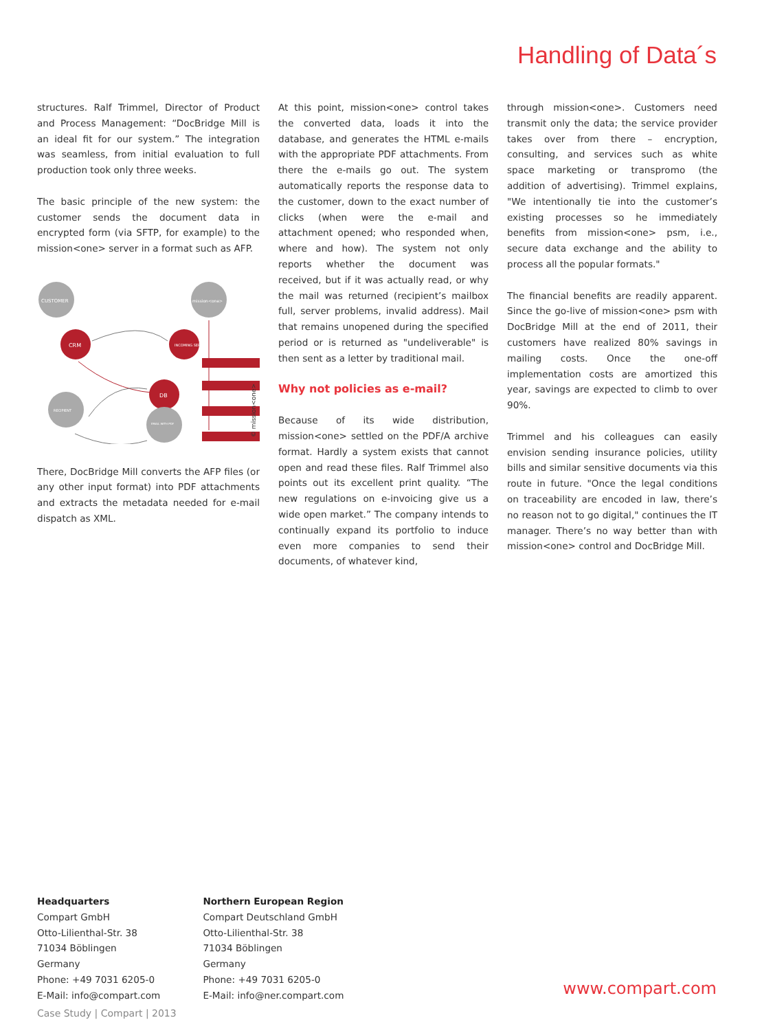Handling of Data´s
structures. Ralf Trimmel, Director of Product and Process Management: “DocBridge Mill is an ideal fit for our system.” The integration was seamless, from initial evaluation to full production took only three weeks.
The basic principle of the new system: the customer sends the document data in encrypted form (via SFTP, for example) to the mission<one> server in a format such as AFP.
CUSTOMER
mission<one>
CRM
INCOMING SERVER
DB
RECIPIENT
EMAIL WITH PDF
© mission<one>
There, DocBridge Mill converts the AFP files (or any other input format) into PDF attachments and extracts the metadata needed for e-mail dispatch as XML.
At this point, mission<one> control takes the converted data, loads it into the database, and generates the HTML e-mails with the appropriate PDF attachments. From there the e-mails go out. The system automatically reports the response data to the customer, down to the exact number of clicks (when were the e-mail and attachment opened; who responded when, where and how). The system not only reports whether the document was received, but if it was actually read, or why the mail was returned (recipient’s mailbox full, server problems, invalid address). Mail that remains unopened during the specified period or is returned as "undeliverable" is then sent as a letter by traditional mail.
Why not policies as e-mail?
Because of its wide distribution, mission<one> settled on the PDF/A archive format. Hardly a system exists that cannot open and read these files. Ralf Trimmel also points out its excellent print quality. “The new regulations on e-invoicing give us a wide open market.” The company intends to continually expand its portfolio to induce even more companies to send their documents, of whatever kind,
through mission<one>. Customers need transmit only the data; the service provider takes over from there – encryption, consulting, and services such as white space marketing or transpromo (the addition of advertising). Trimmel explains, "We intentionally tie into the customer’s existing processes so he immediately benefits from mission<one> psm, i.e., secure data exchange and the ability to process all the popular formats."
The financial benefits are readily apparent. Since the go-live of mission<one> psm with DocBridge Mill at the end of 2011, their customers have realized 80% savings in mailing costs. Once the one-off implementation costs are amortized this year, savings are expected to climb to over 90%.
Trimmel and his colleagues can easily envision sending insurance policies, utility bills and similar sensitive documents via this route in future. "Once the legal conditions on traceability are encoded in law, there’s no reason not to go digital," continues the IT manager. There’s no way better than with mission<one> control and DocBridge Mill.
Headquarters
Compart GmbH
Otto-Lilienthal-Str. 38
71034 Böblingen
Germany
Phone: +49 7031 6205-0
E-Mail: info@compart.com
Northern European Region
Compart Deutschland GmbH
Otto-Lilienthal-Str. 38
71034 Böblingen
Germany
Phone: +49 7031 6205-0
E-Mail: info@ner.compart.com
www.compart.com
Case Study | Compart | 2013